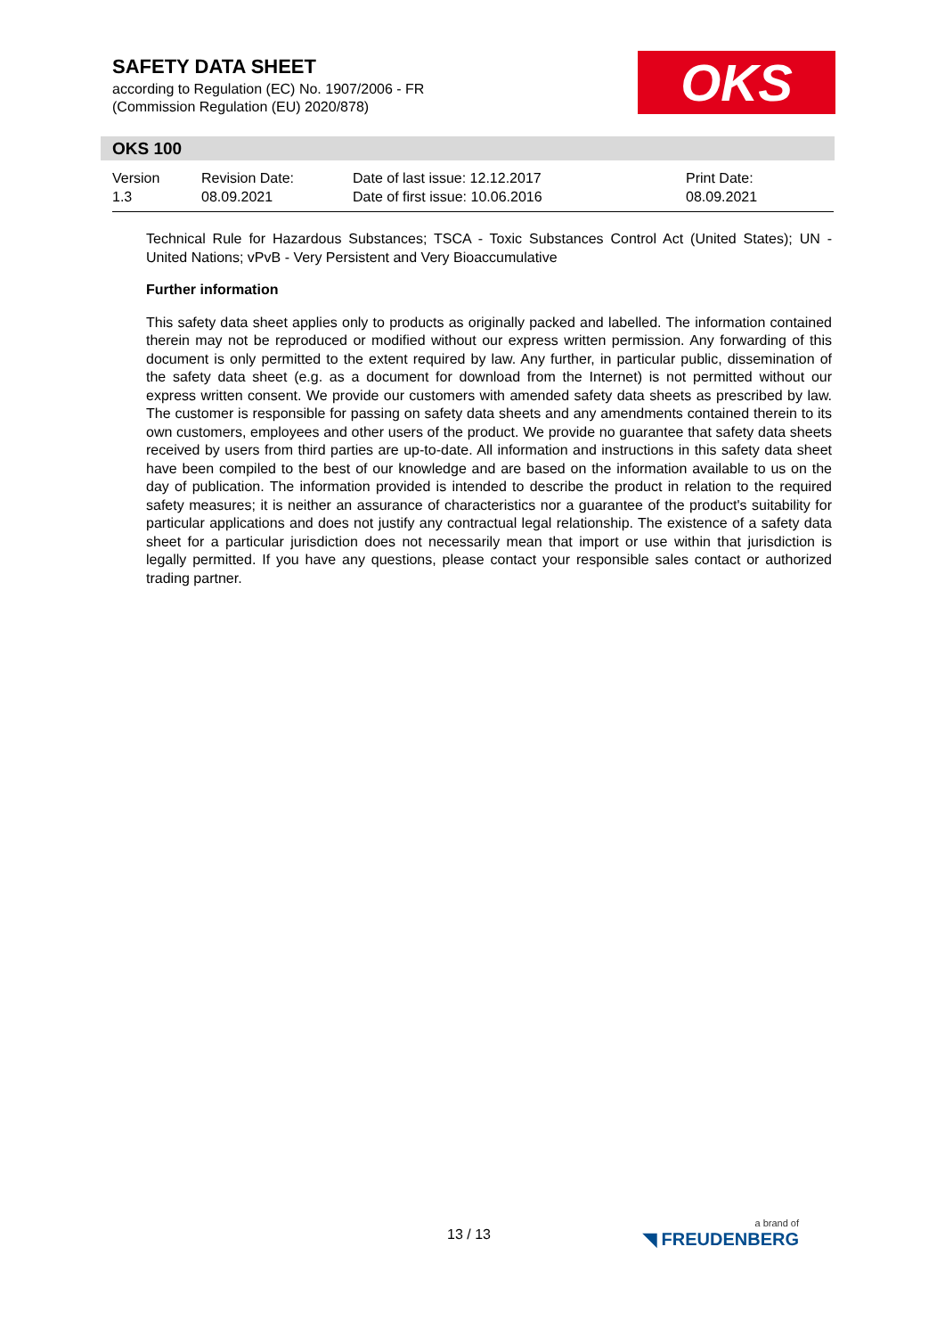SAFETY DATA SHEET
according to Regulation (EC) No. 1907/2006 - FR
(Commission Regulation (EU) 2020/878)
OKS
OKS 100
Version
1.3
Revision Date:
08.09.2021
Date of last issue: 12.12.2017
Date of first issue: 10.06.2016
Print Date:
08.09.2021
Technical Rule for Hazardous Substances; TSCA - Toxic Substances Control Act (United States); UN - United Nations; vPvB - Very Persistent and Very Bioaccumulative
Further information
This safety data sheet applies only to products as originally packed and labelled. The information contained therein may not be reproduced or modified without our express written permission. Any forwarding of this document is only permitted to the extent required by law. Any further, in particular public, dissemination of the safety data sheet (e.g. as a document for download from the Internet) is not permitted without our express written consent. We provide our customers with amended safety data sheets as prescribed by law. The customer is responsible for passing on safety data sheets and any amendments contained therein to its own customers, employees and other users of the product. We provide no guarantee that safety data sheets received by users from third parties are up-to-date. All information and instructions in this safety data sheet have been compiled to the best of our knowledge and are based on the information available to us on the day of publication. The information provided is intended to describe the product in relation to the required safety measures; it is neither an assurance of characteristics nor a guarantee of the product's suitability for particular applications and does not justify any contractual legal relationship. The existence of a safety data sheet for a particular jurisdiction does not necessarily mean that import or use within that jurisdiction is legally permitted. If you have any questions, please contact your responsible sales contact or authorized trading partner.
13 / 13 a brand of
◥ FREUDENBERG